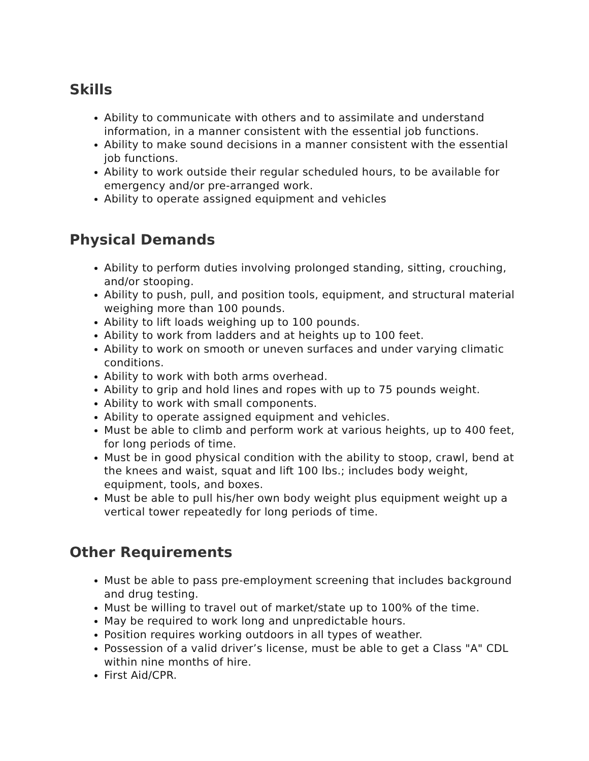Skills
Ability to communicate with others and to assimilate and understand information, in a manner consistent with the essential job functions.
Ability to make sound decisions in a manner consistent with the essential job functions.
Ability to work outside their regular scheduled hours, to be available for emergency and/or pre-arranged work.
Ability to operate assigned equipment and vehicles
Physical Demands
Ability to perform duties involving prolonged standing, sitting, crouching, and/or stooping.
Ability to push, pull, and position tools, equipment, and structural material weighing more than 100 pounds.
Ability to lift loads weighing up to 100 pounds.
Ability to work from ladders and at heights up to 100 feet.
Ability to work on smooth or uneven surfaces and under varying climatic conditions.
Ability to work with both arms overhead.
Ability to grip and hold lines and ropes with up to 75 pounds weight.
Ability to work with small components.
Ability to operate assigned equipment and vehicles.
Must be able to climb and perform work at various heights, up to 400 feet, for long periods of time.
Must be in good physical condition with the ability to stoop, crawl, bend at the knees and waist, squat and lift 100 lbs.; includes body weight, equipment, tools, and boxes.
Must be able to pull his/her own body weight plus equipment weight up a vertical tower repeatedly for long periods of time.
Other Requirements
Must be able to pass pre-employment screening that includes background and drug testing.
Must be willing to travel out of market/state up to 100% of the time.
May be required to work long and unpredictable hours.
Position requires working outdoors in all types of weather.
Possession of a valid driver’s license, must be able to get a Class "A" CDL within nine months of hire.
First Aid/CPR.